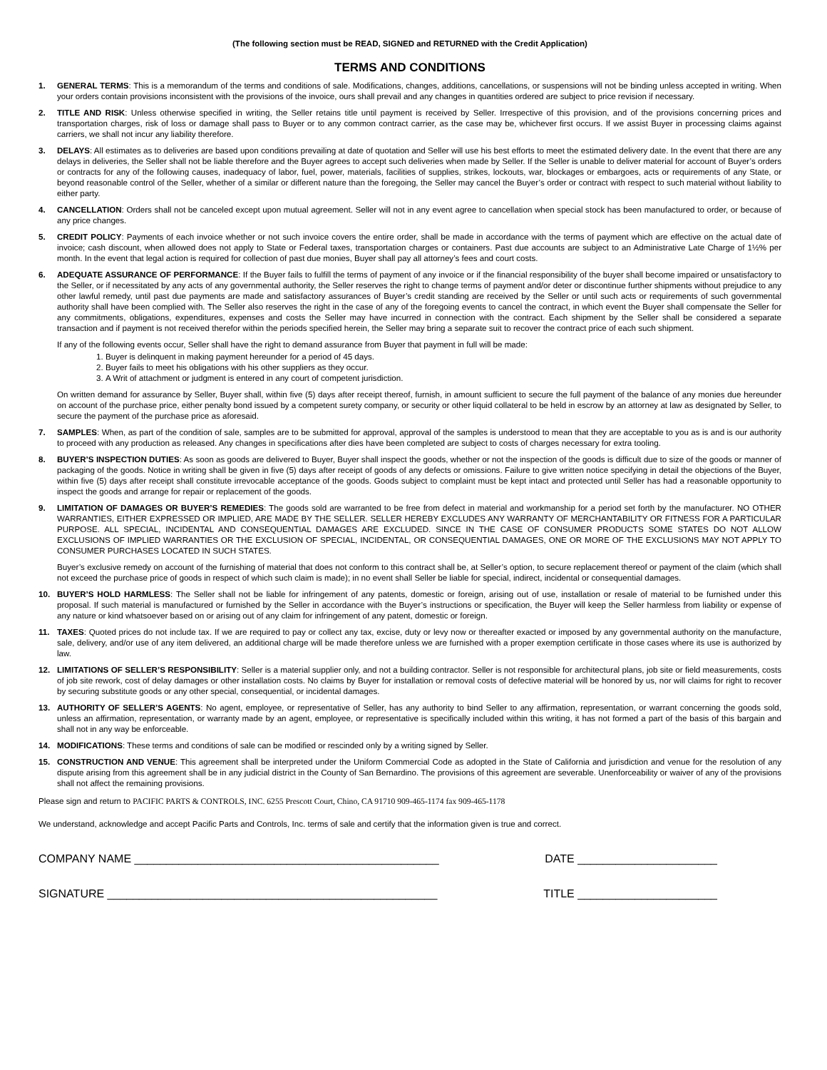(The following section must be READ, SIGNED and RETURNED with the Credit Application)
TERMS AND CONDITIONS
1. GENERAL TERMS: This is a memorandum of the terms and conditions of sale. Modifications, changes, additions, cancellations, or suspensions will not be binding unless accepted in writing. When your orders contain provisions inconsistent with the provisions of the invoice, ours shall prevail and any changes in quantities ordered are subject to price revision if necessary.
2. TITLE AND RISK: Unless otherwise specified in writing, the Seller retains title until payment is received by Seller. Irrespective of this provision, and of the provisions concerning prices and transportation charges, risk of loss or damage shall pass to Buyer or to any common contract carrier, as the case may be, whichever first occurs. If we assist Buyer in processing claims against carriers, we shall not incur any liability therefore.
3. DELAYS: All estimates as to deliveries are based upon conditions prevailing at date of quotation and Seller will use his best efforts to meet the estimated delivery date. In the event that there are any delays in deliveries, the Seller shall not be liable therefore and the Buyer agrees to accept such deliveries when made by Seller. If the Seller is unable to deliver material for account of Buyer’s orders or contracts for any of the following causes, inadequacy of labor, fuel, power, materials, facilities of supplies, strikes, lockouts, war, blockages or embargoes, acts or requirements of any State, or beyond reasonable control of the Seller, whether of a similar or different nature than the foregoing, the Seller may cancel the Buyer’s order or contract with respect to such material without liability to either party.
4. CANCELLATION: Orders shall not be canceled except upon mutual agreement. Seller will not in any event agree to cancellation when special stock has been manufactured to order, or because of any price changes.
5. CREDIT POLICY: Payments of each invoice whether or not such invoice covers the entire order, shall be made in accordance with the terms of payment which are effective on the actual date of invoice; cash discount, when allowed does not apply to State or Federal taxes, transportation charges or containers. Past due accounts are subject to an Administrative Late Charge of 1½% per month. In the event that legal action is required for collection of past due monies, Buyer shall pay all attorney’s fees and court costs.
6. ADEQUATE ASSURANCE OF PERFORMANCE: If the Buyer fails to fulfill the terms of payment of any invoice or if the financial responsibility of the buyer shall become impaired or unsatisfactory to the Seller, or if necessitated by any acts of any governmental authority, the Seller reserves the right to change terms of payment and/or deter or discontinue further shipments without prejudice to any other lawful remedy, until past due payments are made and satisfactory assurances of Buyer’s credit standing are received by the Seller or until such acts or requirements of such governmental authority shall have been complied with. The Seller also reserves the right in the case of any of the foregoing events to cancel the contract, in which event the Buyer shall compensate the Seller for any commitments, obligations, expenditures, expenses and costs the Seller may have incurred in connection with the contract. Each shipment by the Seller shall be considered a separate transaction and if payment is not received therefor within the periods specified herein, the Seller may bring a separate suit to recover the contract price of each such shipment.
If any of the following events occur, Seller shall have the right to demand assurance from Buyer that payment in full will be made:
1. Buyer is delinquent in making payment hereunder for a period of 45 days.
2. Buyer fails to meet his obligations with his other suppliers as they occur.
3. A Writ of attachment or judgment is entered in any court of competent jurisdiction.
On written demand for assurance by Seller, Buyer shall, within five (5) days after receipt thereof, furnish, in amount sufficient to secure the full payment of the balance of any monies due hereunder on account of the purchase price, either penalty bond issued by a competent surety company, or security or other liquid collateral to be held in escrow by an attorney at law as designated by Seller, to secure the payment of the purchase price as aforesaid.
7. SAMPLES: When, as part of the condition of sale, samples are to be submitted for approval, approval of the samples is understood to mean that they are acceptable to you as is and is our authority to proceed with any production as released. Any changes in specifications after dies have been completed are subject to costs of charges necessary for extra tooling.
8. BUYER’S INSPECTION DUTIES: As soon as goods are delivered to Buyer, Buyer shall inspect the goods, whether or not the inspection of the goods is difficult due to size of the goods or manner of packaging of the goods. Notice in writing shall be given in five (5) days after receipt of goods of any defects or omissions. Failure to give written notice specifying in detail the objections of the Buyer, within five (5) days after receipt shall constitute irrevocable acceptance of the goods. Goods subject to complaint must be kept intact and protected until Seller has had a reasonable opportunity to inspect the goods and arrange for repair or replacement of the goods.
9. LIMITATION OF DAMAGES OR BUYER’S REMEDIES: The goods sold are warranted to be free from defect in material and workmanship for a period set forth by the manufacturer. NO OTHER WARRANTIES, EITHER EXPRESSED OR IMPLIED, ARE MADE BY THE SELLER. SELLER HEREBY EXCLUDES ANY WARRANTY OF MERCHANTABILITY OR FITNESS FOR A PARTICULAR PURPOSE. ALL SPECIAL, INCIDENTAL AND CONSEQUENTIAL DAMAGES ARE EXCLUDED. SINCE IN THE CASE OF CONSUMER PRODUCTS SOME STATES DO NOT ALLOW EXCLUSIONS OF IMPLIED WARRANTIES OR THE EXCLUSION OF SPECIAL, INCIDENTAL, OR CONSEQUENTIAL DAMAGES, ONE OR MORE OF THE EXCLUSIONS MAY NOT APPLY TO CONSUMER PURCHASES LOCATED IN SUCH STATES.
Buyer’s exclusive remedy on account of the furnishing of material that does not conform to this contract shall be, at Seller’s option, to secure replacement thereof or payment of the claim (which shall not exceed the purchase price of goods in respect of which such claim is made); in no event shall Seller be liable for special, indirect, incidental or consequential damages.
10. BUYER’S HOLD HARMLESS: The Seller shall not be liable for infringement of any patents, domestic or foreign, arising out of use, installation or resale of material to be furnished under this proposal. If such material is manufactured or furnished by the Seller in accordance with the Buyer’s instructions or specification, the Buyer will keep the Seller harmless from liability or expense of any nature or kind whatsoever based on or arising out of any claim for infringement of any patent, domestic or foreign.
11. TAXES: Quoted prices do not include tax. If we are required to pay or collect any tax, excise, duty or levy now or thereafter exacted or imposed by any governmental authority on the manufacture, sale, delivery, and/or use of any item delivered, an additional charge will be made therefore unless we are furnished with a proper exemption certificate in those cases where its use is authorized by law.
12. LIMITATIONS OF SELLER’S RESPONSIBILITY: Seller is a material supplier only, and not a building contractor. Seller is not responsible for architectural plans, job site or field measurements, costs of job site rework, cost of delay damages or other installation costs. No claims by Buyer for installation or removal costs of defective material will be honored by us, nor will claims for right to recover by securing substitute goods or any other special, consequential, or incidental damages.
13. AUTHORITY OF SELLER’S AGENTS: No agent, employee, or representative of Seller, has any authority to bind Seller to any affirmation, representation, or warrant concerning the goods sold, unless an affirmation, representation, or warranty made by an agent, employee, or representative is specifically included within this writing, it has not formed a part of the basis of this bargain and shall not in any way be enforceable.
14. MODIFICATIONS: These terms and conditions of sale can be modified or rescinded only by a writing signed by Seller.
15. CONSTRUCTION AND VENUE: This agreement shall be interpreted under the Uniform Commercial Code as adopted in the State of California and jurisdiction and venue for the resolution of any dispute arising from this agreement shall be in any judicial district in the County of San Bernardino. The provisions of this agreement are severable. Unenforceability or waiver of any of the provisions shall not affect the remaining provisions.
Please sign and return to PACIFIC PARTS & CONTROLS, INC. 6255 Prescott Court, Chino, CA 91710 909-465-1174 fax 909-465-1178
We understand, acknowledge and accept Pacific Parts and Controls, Inc. terms of sale and certify that the information given is true and correct.
COMPANY NAME ________________________________________________ DATE ______________________
SIGNATURE ____________________________________________________ TITLE ______________________